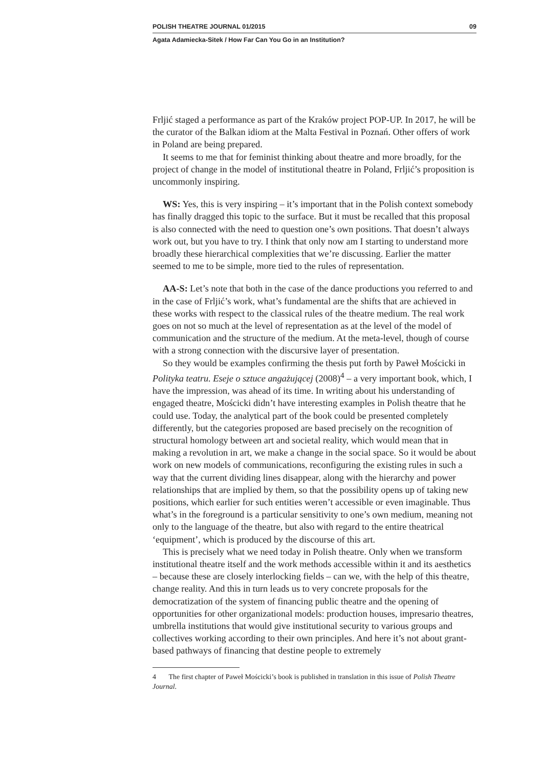POLISH THEATRE JOURNAL 01/2015 09
Agata Adamiecka-Sitek / How Far Can You Go in an Institution?
Frljić staged a performance as part of the Kraków project POP-UP. In 2017, he will be the curator of the Balkan idiom at the Malta Festival in Poznań. Other offers of work in Poland are being prepared.
It seems to me that for feminist thinking about theatre and more broadly, for the project of change in the model of institutional theatre in Poland, Frljić’s proposition is uncommonly inspiring.
WS: Yes, this is very inspiring – it’s important that in the Polish context somebody has finally dragged this topic to the surface. But it must be recalled that this proposal is also connected with the need to question one’s own positions. That doesn’t always work out, but you have to try. I think that only now am I starting to understand more broadly these hierarchical complexities that we’re discussing. Earlier the matter seemed to me to be simple, more tied to the rules of representation.
AA-S: Let’s note that both in the case of the dance productions you referred to and in the case of Frljić’s work, what’s fundamental are the shifts that are achieved in these works with respect to the classical rules of the theatre medium. The real work goes on not so much at the level of representation as at the level of the model of communication and the structure of the medium. At the meta-level, though of course with a strong connection with the discursive layer of presentation.
So they would be examples confirming the thesis put forth by Paweł Mościcki in Polityka teatru. Eseje o sztuce angażującej (2008)<sup>4</sup> – a very important book, which, I have the impression, was ahead of its time. In writing about his understanding of engaged theatre, Mościcki didn’t have interesting examples in Polish theatre that he could use. Today, the analytical part of the book could be presented completely differently, but the categories proposed are based precisely on the recognition of structural homology between art and societal reality, which would mean that in making a revolution in art, we make a change in the social space. So it would be about work on new models of communications, reconfiguring the existing rules in such a way that the current dividing lines disappear, along with the hierarchy and power relationships that are implied by them, so that the possibility opens up of taking new positions, which earlier for such entities weren’t accessible or even imaginable. Thus what’s in the foreground is a particular sensitivity to one’s own medium, meaning not only to the language of the theatre, but also with regard to the entire theatrical ‘equipment’, which is produced by the discourse of this art.
This is precisely what we need today in Polish theatre. Only when we transform institutional theatre itself and the work methods accessible within it and its aesthetics – because these are closely interlocking fields – can we, with the help of this theatre, change reality. And this in turn leads us to very concrete proposals for the democratization of the system of financing public theatre and the opening of opportunities for other organizational models: production houses, impresario theatres, umbrella institutions that would give institutional security to various groups and collectives working according to their own principles. And here it’s not about grant-based pathways of financing that destine people to extremely
4 The first chapter of Paweł Mościcki’s book is published in translation in this issue of Polish Theatre Journal.